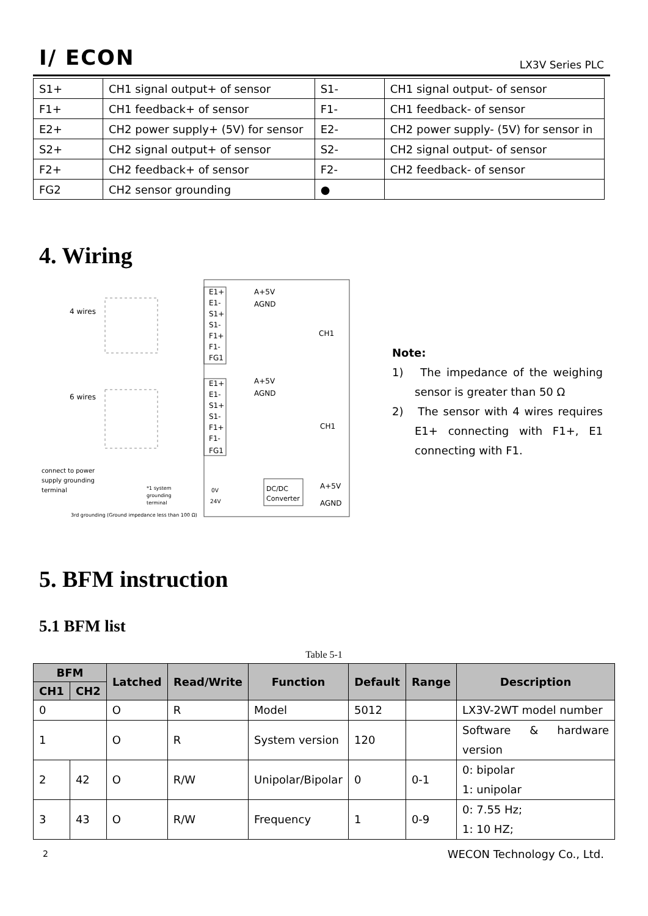I/ ECON LX3V Series PLC
| S1+ | CH1 signal output+ of sensor | S1- | CH1 signal output- of sensor |
| F1+ | CH1 feedback+ of sensor | F1- | CH1 feedback- of sensor |
| E2+ | CH2 power supply+ (5V) for sensor | E2- | CH2 power supply- (5V) for sensor in |
| S2+ | CH2 signal output+ of sensor | S2- | CH2 signal output- of sensor |
| F2+ | CH2 feedback+ of sensor | F2- | CH2 feedback- of sensor |
| FG2 | CH2 sensor grounding | ● | |
4. Wiring
E1+
E1-
S1+
S1-
F1+
F1-
FG1
A+5V
AGND
CH1
4 wires
E1+
E1-
S1+
S1-
F1+
F1-
FG1
A+5V
AGND
CH1
6 wires
connect to power
supply grounding
terminal
*1 system
grounding
terminal
0V
24V
DC/DC
Converter
A+5V
AGND
3rd grounding (Ground impedance less than 100 Ω)
Note:
1) The impedance of the weighing sensor is greater than 50 Ω
2) The sensor with 4 wires requires E1+ connecting with F1+, E1 connecting with F1.
5. BFM instruction
5.1 BFM list
Table 5-1
| BFM | | Latched | Read/Write | Function | Default | Range | Description |
| --- | --- | --- | --- | --- | --- | --- | --- |
| CH1 | CH2 | | | | | | |
| 0 | | O | R | Model | 5012 | | LX3V-2WT model number |
| 1 | | O | R | System version | 120 | | Software & hardware version |
| 2 | 42 | O | R/W | Unipolar/Bipolar | 0 | 0-1 | 0: bipolar 1: unipolar |
| 3 | 43 | O | R/W | Frequency | 1 | 0-9 | 0: 7.55 Hz; 1: 10 HZ; |
2 WECON Technology Co., Ltd.